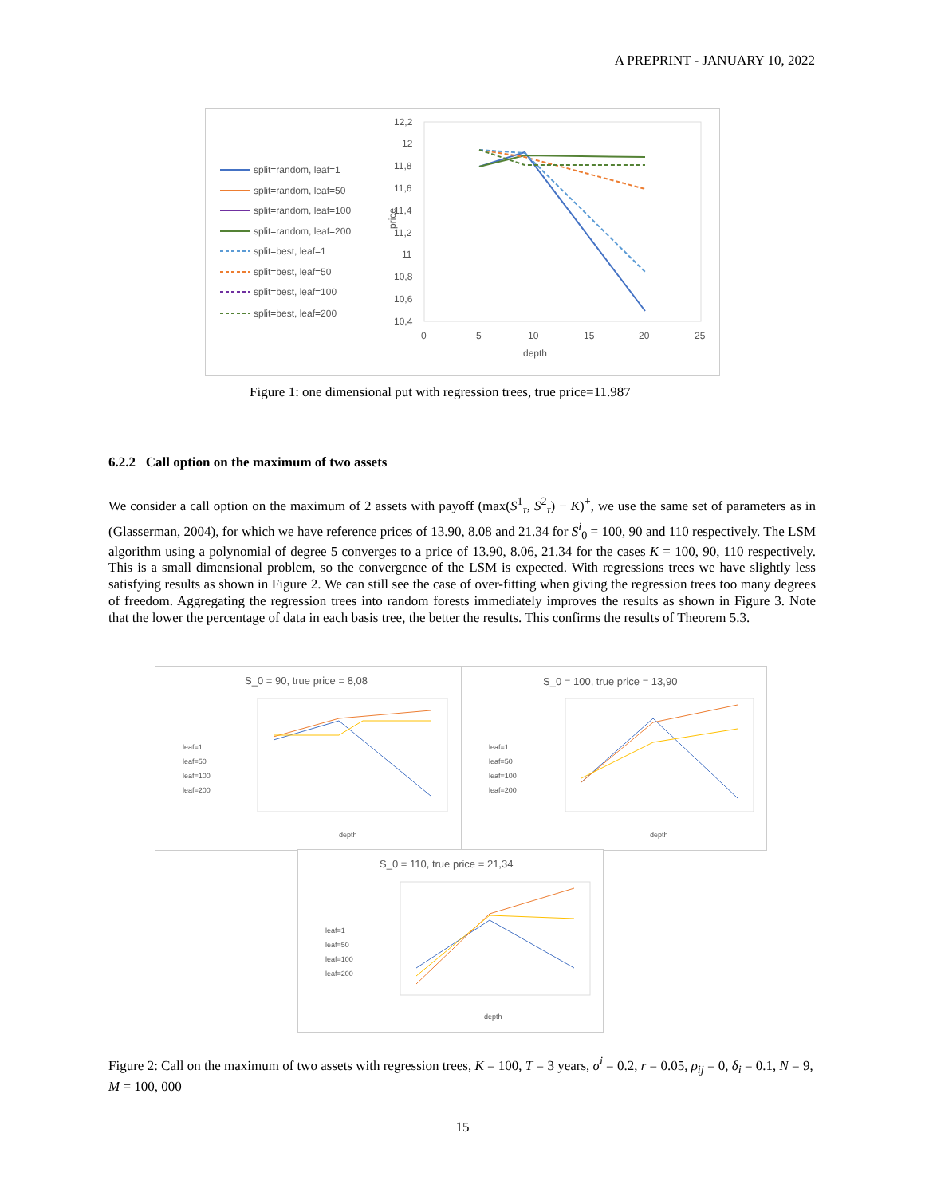A PREPRINT - JANUARY 10, 2022
split=random, leaf=1
split=random, leaf=50
split=random, leaf=100
split=random, leaf=200
split=best, leaf=1
split=best, leaf=50
split=best, leaf=100
split=best, leaf=200
12,2
12
11,8
11,6
11,4
11,2
11
10,8
10,6
10,4
0
5
10
15
20
25
depth
price
Figure 1: one dimensional put with regression trees, true price=11.987
6.2.2 Call option on the maximum of two assets
We consider a call option on the maximum of 2 assets with payoff (max(S<sup>1</sup><sub>τ</sub>, S<sup>2</sup><sub>τ</sub>) − K)<sup>+</sup>, we use the same set of parameters as in (Glasserman, 2004), for which we have reference prices of 13.90, 8.08 and 21.34 for S<sup>i</sup><sub>0</sub> = 100, 90 and 110 respectively. The LSM algorithm using a polynomial of degree 5 converges to a price of 13.90, 8.06, 21.34 for the cases K = 100, 90, 110 respectively. This is a small dimensional problem, so the convergence of the LSM is expected. With regressions trees we have slightly less satisfying results as shown in Figure 2. We can still see the case of over-fitting when giving the regression trees too many degrees of freedom. Aggregating the regression trees into random forests immediately improves the results as shown in Figure 3. Note that the lower the percentage of data in each basis tree, the better the results. This confirms the results of Theorem 5.3.
S_0 = 90, true price = 8,08
leaf=1
leaf=50
leaf=100
leaf=200
depth
S_0 = 100, true price = 13,90
leaf=1
leaf=50
leaf=100
leaf=200
depth
S_0 = 110, true price = 21,34
leaf=1
leaf=50
leaf=100
leaf=200
depth
Figure 2: Call on the maximum of two assets with regression trees, K = 100, T = 3 years, σ<sup>i</sup> = 0.2, r = 0.05, ρ<sub>ij</sub> = 0, δ<sub>i</sub> = 0.1, N = 9, M = 100, 000
15